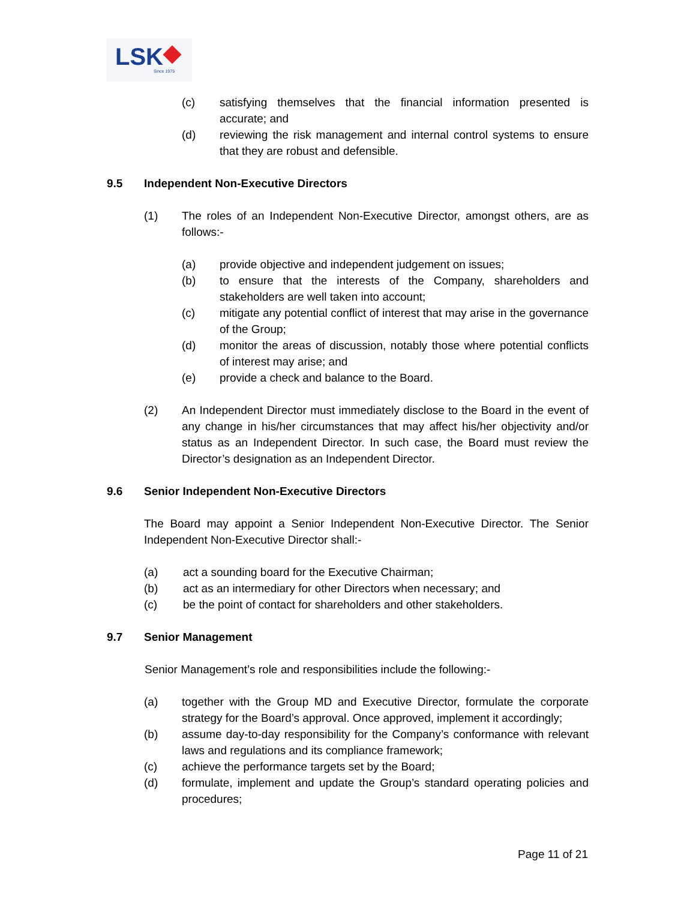LSK
Since 1975
(c) satisfying themselves that the financial information presented is accurate; and
(d) reviewing the risk management and internal control systems to ensure that they are robust and defensible.
9.5 Independent Non-Executive Directors
(1) The roles of an Independent Non-Executive Director, amongst others, are as follows:-
(a) provide objective and independent judgement on issues;
(b) to ensure that the interests of the Company, shareholders and stakeholders are well taken into account;
(c) mitigate any potential conflict of interest that may arise in the governance of the Group;
(d) monitor the areas of discussion, notably those where potential conflicts of interest may arise; and
(e) provide a check and balance to the Board.
(2) An Independent Director must immediately disclose to the Board in the event of any change in his/her circumstances that may affect his/her objectivity and/or status as an Independent Director. In such case, the Board must review the Director’s designation as an Independent Director.
9.6 Senior Independent Non-Executive Directors
The Board may appoint a Senior Independent Non-Executive Director. The Senior Independent Non-Executive Director shall:-
(a) act a sounding board for the Executive Chairman;
(b) act as an intermediary for other Directors when necessary; and
(c) be the point of contact for shareholders and other stakeholders.
9.7 Senior Management
Senior Management’s role and responsibilities include the following:-
(a) together with the Group MD and Executive Director, formulate the corporate strategy for the Board’s approval. Once approved, implement it accordingly;
(b) assume day-to-day responsibility for the Company’s conformance with relevant laws and regulations and its compliance framework;
(c) achieve the performance targets set by the Board;
(d) formulate, implement and update the Group’s standard operating policies and procedures;
Page 11 of 21